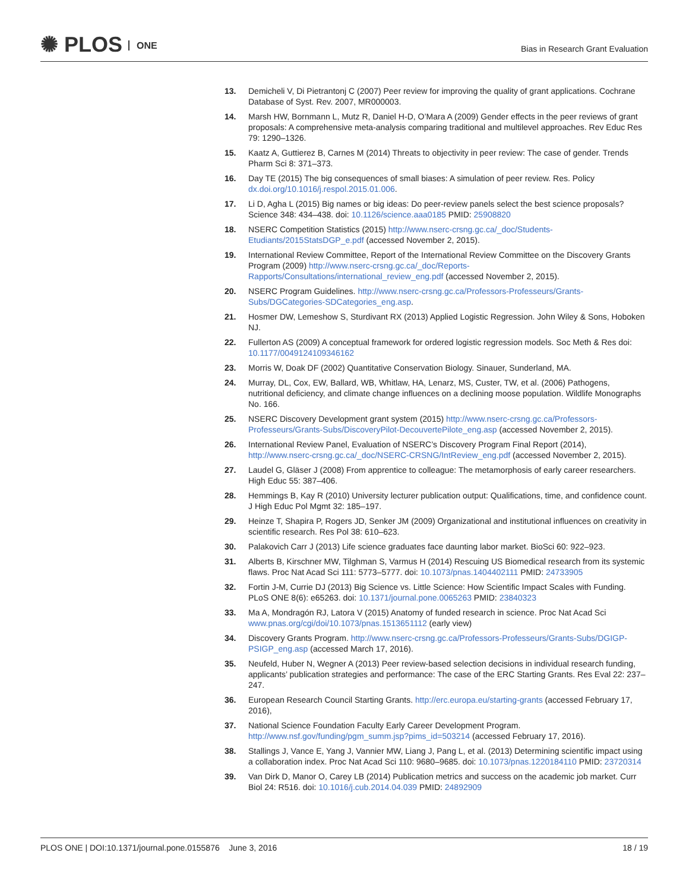✺ PLOS ONE
Bias in Research Grant Evaluation
13. Demicheli V, Di Pietrantonj C (2007) Peer review for improving the quality of grant applications. Cochrane Database of Syst. Rev. 2007, MR000003.
14. Marsh HW, Bornmann L, Mutz R, Daniel H-D, O’Mara A (2009) Gender effects in the peer reviews of grant proposals: A comprehensive meta-analysis comparing traditional and multilevel approaches. Rev Educ Res 79: 1290–1326.
15. Kaatz A, Guttierez B, Carnes M (2014) Threats to objectivity in peer review: The case of gender. Trends Pharm Sci 8: 371–373.
16. Day TE (2015) The big consequences of small biases: A simulation of peer review. Res. Policy dx.doi.org/10.1016/j.respol.2015.01.006.
17. Li D, Agha L (2015) Big names or big ideas: Do peer-review panels select the best science proposals? Science 348: 434–438. doi: 10.1126/science.aaa0185 PMID: 25908820
18. NSERC Competition Statistics (2015) http://www.nserc-crsng.gc.ca/_doc/Students-Etudiants/2015StatsDGP_e.pdf (accessed November 2, 2015).
19. International Review Committee, Report of the International Review Committee on the Discovery Grants Program (2009) http://www.nserc-crsng.gc.ca/_doc/Reports-Rapports/Consultations/international_review_eng.pdf (accessed November 2, 2015).
20. NSERC Program Guidelines. http://www.nserc-crsng.gc.ca/Professors-Professeurs/Grants-Subs/DGCategories-SDCategories_eng.asp.
21. Hosmer DW, Lemeshow S, Sturdivant RX (2013) Applied Logistic Regression. John Wiley & Sons, Hoboken NJ.
22. Fullerton AS (2009) A conceptual framework for ordered logistic regression models. Soc Meth & Res doi: 10.1177/0049124109346162
23. Morris W, Doak DF (2002) Quantitative Conservation Biology. Sinauer, Sunderland, MA.
24. Murray, DL, Cox, EW, Ballard, WB, Whitlaw, HA, Lenarz, MS, Custer, TW, et al. (2006) Pathogens, nutritional deficiency, and climate change influences on a declining moose population. Wildlife Monographs No. 166.
25. NSERC Discovery Development grant system (2015) http://www.nserc-crsng.gc.ca/Professors-Professeurs/Grants-Subs/DiscoveryPilot-DecouvertePilote_eng.asp (accessed November 2, 2015).
26. International Review Panel, Evaluation of NSERC’s Discovery Program Final Report (2014), http://www.nserc-crsng.gc.ca/_doc/NSERC-CRSNG/IntReview_eng.pdf (accessed November 2, 2015).
27. Laudel G, Gläser J (2008) From apprentice to colleague: The metamorphosis of early career researchers. High Educ 55: 387–406.
28. Hemmings B, Kay R (2010) University lecturer publication output: Qualifications, time, and confidence count. J High Educ Pol Mgmt 32: 185–197.
29. Heinze T, Shapira P, Rogers JD, Senker JM (2009) Organizational and institutional influences on creativity in scientific research. Res Pol 38: 610–623.
30. Palakovich Carr J (2013) Life science graduates face daunting labor market. BioSci 60: 922–923.
31. Alberts B, Kirschner MW, Tilghman S, Varmus H (2014) Rescuing US Biomedical research from its systemic flaws. Proc Nat Acad Sci 111: 5773–5777. doi: 10.1073/pnas.1404402111 PMID: 24733905
32. Fortin J-M, Currie DJ (2013) Big Science vs. Little Science: How Scientific Impact Scales with Funding. PLoS ONE 8(6): e65263. doi: 10.1371/journal.pone.0065263 PMID: 23840323
33. Ma A, Mondragón RJ, Latora V (2015) Anatomy of funded research in science. Proc Nat Acad Sci www.pnas.org/cgi/doi/10.1073/pnas.1513651112 (early view)
34. Discovery Grants Program. http://www.nserc-crsng.gc.ca/Professors-Professeurs/Grants-Subs/DGIGP-PSIGP_eng.asp (accessed March 17, 2016).
35. Neufeld, Huber N, Wegner A (2013) Peer review-based selection decisions in individual research funding, applicants’ publication strategies and performance: The case of the ERC Starting Grants. Res Eval 22: 237–247.
36. European Research Council Starting Grants. http://erc.europa.eu/starting-grants (accessed February 17, 2016),
37. National Science Foundation Faculty Early Career Development Program. http://www.nsf.gov/funding/pgm_summ.jsp?pims_id=503214 (accessed February 17, 2016).
38. Stallings J, Vance E, Yang J, Vannier MW, Liang J, Pang L, et al. (2013) Determining scientific impact using a collaboration index. Proc Nat Acad Sci 110: 9680–9685. doi: 10.1073/pnas.1220184110 PMID: 23720314
39. Van Dirk D, Manor O, Carey LB (2014) Publication metrics and success on the academic job market. Curr Biol 24: R516. doi: 10.1016/j.cub.2014.04.039 PMID: 24892909
PLOS ONE | DOI:10.1371/journal.pone.0155876 June 3, 2016 18 / 19